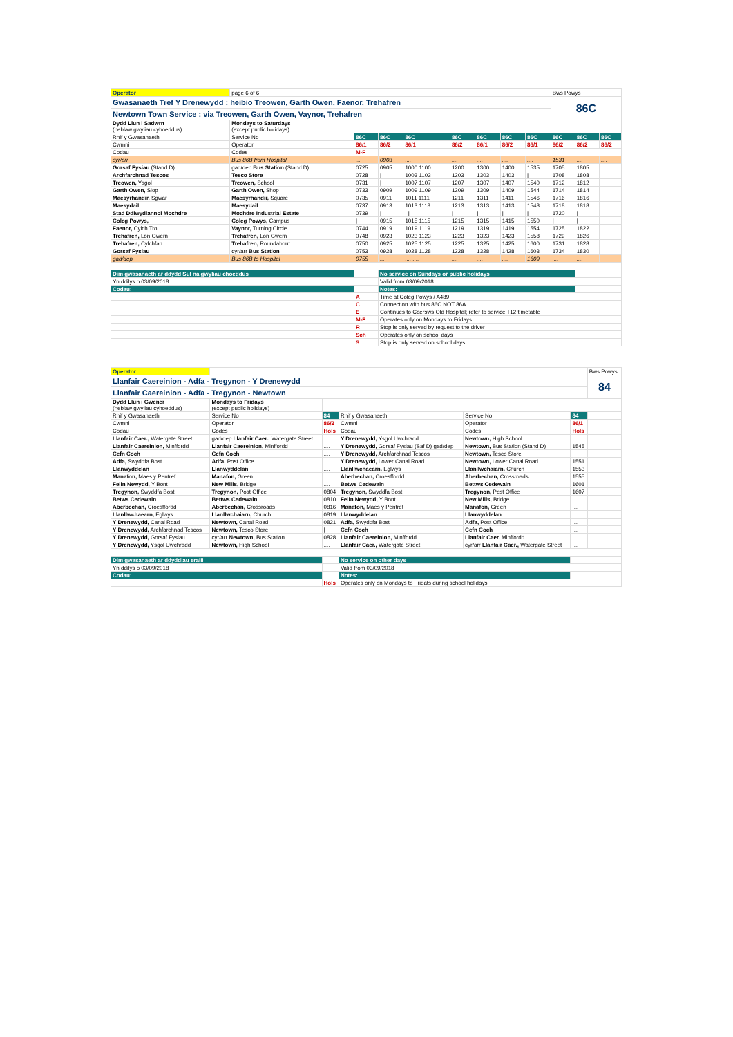| Operator | page 6 of 6 | | | | | | | | Bws Powys | | |
| Gwasanaeth Tref Y Drenewydd : heibio Treowen, Garth Owen, Faenor, Trehafren | | | | | | | | | 86C | | |
| Newtown Town Service : via Treowen, Garth Owen, Vaynor, Trehafren | | | | | | | | | | | |
| Dydd Llun i Sadwrn (heblaw gwyliau cyhoeddus) | Mondays to Saturdays (except public holidays) | | | | | | | | | | |
| Rhif y Gwasanaeth | Service No | 86C | 86C | 86C | 86C | 86C | 86C | 86C | 86C | 86C | 86C |
| Cwmni | Operator | 86/1 | 86/2 | 86/1 | 86/2 | 86/1 | 86/2 | 86/1 | 86/2 | 86/2 | 86/2 |
| Codau | Codes | M-F | | | | | | | | | |
| cyr/arr | Bus 86B from Hospital | .... | 0903 | .... | .... | .... | .... | .... | 1531 | .... | .... |
| Gorsaf Fysiau (Stand D) | gad/dep Bus Station (Stand D) | 0725 | 0905 | 1000 1100 | 1200 | 1300 | 1400 | 1535 | 1705 | 1805 | |
| Archfarchnad Tescos | Tesco Store | 0728 | / | 1003 1103 | 1203 | 1303 | 1403 | / | 1708 | 1808 | |
| Treowen, Ysgol | Treowen, School | 0731 | / | 1007 1107 | 1207 | 1307 | 1407 | 1540 | 1712 | 1812 | |
| Garth Owen, Siop | Garth Owen, Shop | 0733 | 0909 | 1009 1109 | 1209 | 1309 | 1409 | 1544 | 1714 | 1814 | |
| Maesyrhandir, Sgwar | Maesyrhandir, Square | 0735 | 0911 | 1011 1111 | 1211 | 1311 | 1411 | 1546 | 1716 | 1816 | |
| Maesydail | Maesydail | 0737 | 0913 | 1013 1113 | 1213 | 1313 | 1413 | 1548 | 1718 | 1818 | |
| Stad Ddiwydiannol Mochdre | Mochdre Industrial Estate | 0739 | / | / / | / | / | / | / | 1720 | / | |
| Coleg Powys, | Coleg Powys, Campus | / | 0915 | 1015 1115 | 1215 | 1315 | 1415 | 1550 | / | / | |
| Faenor, Cylch Troi | Vaynor, Turning Circle | 0744 | 0919 | 1019 1119 | 1219 | 1319 | 1419 | 1554 | 1725 | 1822 | |
| Trehafren, Lôn Gwern | Trehafren, Lon Gwern | 0748 | 0923 | 1023 1123 | 1223 | 1323 | 1423 | 1558 | 1729 | 1826 | |
| Trehafren, Cylchfan | Trehafren, Roundabout | 0750 | 0925 | 1025 1125 | 1225 | 1325 | 1425 | 1600 | 1731 | 1828 | |
| Gorsaf Fysiau | cyr/arr Bus Station | 0753 | 0928 | 1028 1128 | 1228 | 1328 | 1428 | 1603 | 1734 | 1830 | |
| gad/dep | Bus 86B to Hospital | 0755 | .... | .... .... | .... | .... | .... | 1609 | .... | .... | |
| Dim gwasanaeth ar ddydd Sul na gwyliau choeddus | | | No service on Sundays or public holidays | | | | | | | | |
| Yn ddilys o 03/09/2018 | | | Valid from 03/09/2018 | | | | | | | | |
| Codau: | | | Notes: | | | | | | | | |
| | | A | Time at Coleg Powys / A489 | | | | | | | | |
| | | C | Connection with bus 86C NOT 86A | | | | | | | | |
| | | E | Continues to Caersws Old Hospital; refer to service T12 timetable | | | | | | | | |
| | | M-F | Operates only on Mondays to Fridays | | | | | | | | |
| | | R | Stop is only served by request to the driver | | | | | | | | |
| | | Sch | Operates only on school days | | | | | | | | |
| | | S | Stop is only served on school days | | | | | | | | |
| Operator | | | | | | Bws Powys |
| Llanfair Caereinion - Adfa - Tregynon - Y Drenewydd | | | | | | 84 |
| Llanfair Caereinion - Adfa - Tregynon - Newtown | | | | | | |
| Dydd Llun i Gwener (heblaw gwyliau cyhoeddus) | Mondays to Fridays (except public holidays) | | | | | |
| Rhif y Gwasanaeth | Service No | 84 | Rhif y Gwasanaeth | Service No | 84 | |
| Cwmni | Operator | 86/2 | Cwmni | Operator | 86/1 | |
| Codau | Codes | Hols | Codau | Codes | Hols | |
| Llanfair Caer., Watergate Street | gad/dep Llanfair Caer., Watergate Street | .... | Y Drenewydd, Ysgol Uwchradd | Newtown, High School | .... | |
| Llanfair Caereinion, Minffordd | Llanfair Caereinion, Minffordd | .... | Y Drenewydd, Gorsaf Fysiau (Saf D) gad/dep | Newtown, Bus Station (Stand D) | 1545 | |
| Cefn Coch | Cefn Coch | .... | Y Drenewydd, Archfarchnad Tescos | Newtown, Tesco Store | / | |
| Adfa, Swyddfa Bost | Adfa, Post Office | .... | Y Drenewydd, Lower Canal Road | Newtown, Lower Canal Road | 1551 | |
| Llanwyddelan | Llanwyddelan | .... | Llanllwchaearn, Eglwys | Llanllwchaiarn, Church | 1553 | |
| Manafon, Maes y Pentref | Manafon, Green | .... | Aberbechan, Croesffordd | Aberbechan, Crossroads | 1555 | |
| Felin Newydd, Y Bont | New Mills, Bridge | .... | Betws Cedewain | Bettws Cedewain | 1601 | |
| Tregynon, Swyddfa Bost | Tregynon, Post Office | 0804 | Tregynon, Swyddfa Bost | Tregynon, Post Office | 1607 | |
| Betws Cedewain | Bettws Cedewain | 0810 | Felin Newydd, Y Bont | New Mills, Bridge | .... | |
| Aberbechan, Croesffordd | Aberbechan, Crossroads | 0816 | Manafon, Maes y Pentref | Manafon, Green | .... | |
| Llanllwchaearn, Eglwys | Llanllwchaiarn, Church | 0819 | Llanwyddelan | Llanwyddelan | .... | |
| Y Drenewydd, Canal Road | Newtown, Canal Road | 0821 | Adfa, Swyddfa Bost | Adfa, Post Office | .... | |
| Y Drenewydd, Archfarchnad Tescos | Newtown, Tesco Store | / | Cefn Coch | Cefn Coch | .... | |
| Y Drenewydd, Gorsaf Fysiau | cyr/arr Newtown, Bus Station | 0828 | Llanfair Caereinion, Minffordd | Llanfair Caer. Minffordd | .... | |
| Y Drenewydd, Ysgol Uwchradd | Newtown, High School | .... | Llanfair Caer., Watergate Street | cyr/arr Llanfair Caer., Watergate Street | .... | |
| Dim gwasanaeth ar ddyddiau eraill | | | No service on other days | | | |
| Yn ddilys o 03/09/2018 | | | Valid from 03/09/2018 | | | |
| Codau: | | | Notes: | | | |
| | | Hols | Operates only on Mondays to Fridats during school holidays | | | |